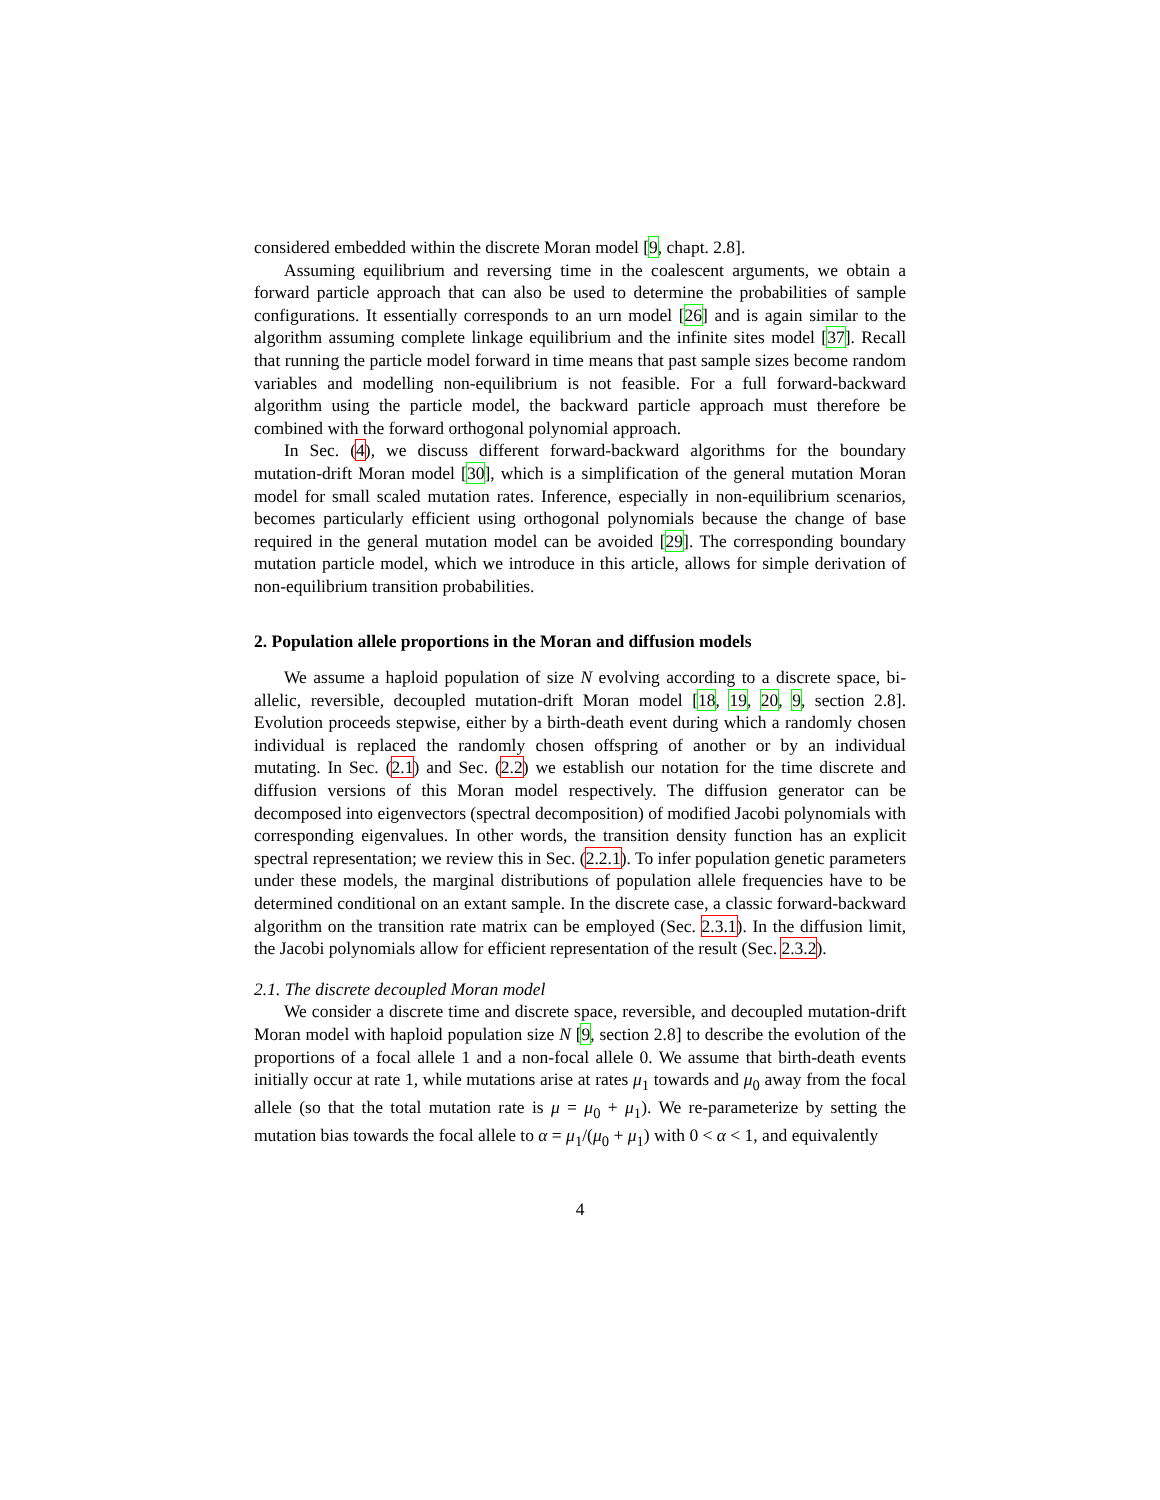considered embedded within the discrete Moran model [9, chapt. 2.8].
Assuming equilibrium and reversing time in the coalescent arguments, we obtain a forward particle approach that can also be used to determine the probabilities of sample configurations. It essentially corresponds to an urn model [26] and is again similar to the algorithm assuming complete linkage equilibrium and the infinite sites model [37]. Recall that running the particle model forward in time means that past sample sizes become random variables and modelling non-equilibrium is not feasible. For a full forward-backward algorithm using the particle model, the backward particle approach must therefore be combined with the forward orthogonal polynomial approach.
In Sec. (4), we discuss different forward-backward algorithms for the boundary mutation-drift Moran model [30], which is a simplification of the general mutation Moran model for small scaled mutation rates. Inference, especially in non-equilibrium scenarios, becomes particularly efficient using orthogonal polynomials because the change of base required in the general mutation model can be avoided [29]. The corresponding boundary mutation particle model, which we introduce in this article, allows for simple derivation of non-equilibrium transition probabilities.
2. Population allele proportions in the Moran and diffusion models
We assume a haploid population of size N evolving according to a discrete space, bi-allelic, reversible, decoupled mutation-drift Moran model [18, 19, 20, 9, section 2.8]. Evolution proceeds stepwise, either by a birth-death event during which a randomly chosen individual is replaced the randomly chosen offspring of another or by an individual mutating. In Sec. (2.1) and Sec. (2.2) we establish our notation for the time discrete and diffusion versions of this Moran model respectively. The diffusion generator can be decomposed into eigenvectors (spectral decomposition) of modified Jacobi polynomials with corresponding eigenvalues. In other words, the transition density function has an explicit spectral representation; we review this in Sec. (2.2.1). To infer population genetic parameters under these models, the marginal distributions of population allele frequencies have to be determined conditional on an extant sample. In the discrete case, a classic forward-backward algorithm on the transition rate matrix can be employed (Sec. 2.3.1). In the diffusion limit, the Jacobi polynomials allow for efficient representation of the result (Sec. 2.3.2).
2.1. The discrete decoupled Moran model
We consider a discrete time and discrete space, reversible, and decoupled mutation-drift Moran model with haploid population size N [9, section 2.8] to describe the evolution of the proportions of a focal allele 1 and a non-focal allele 0. We assume that birth-death events initially occur at rate 1, while mutations arise at rates μ<sub>1</sub> towards and μ<sub>0</sub> away from the focal allele (so that the total mutation rate is μ = μ<sub>0</sub> + μ<sub>1</sub>). We re-parameterize by setting the mutation bias towards the focal allele to α = μ<sub>1</sub>/(μ<sub>0</sub> + μ<sub>1</sub>) with 0 < α < 1, and equivalently
4